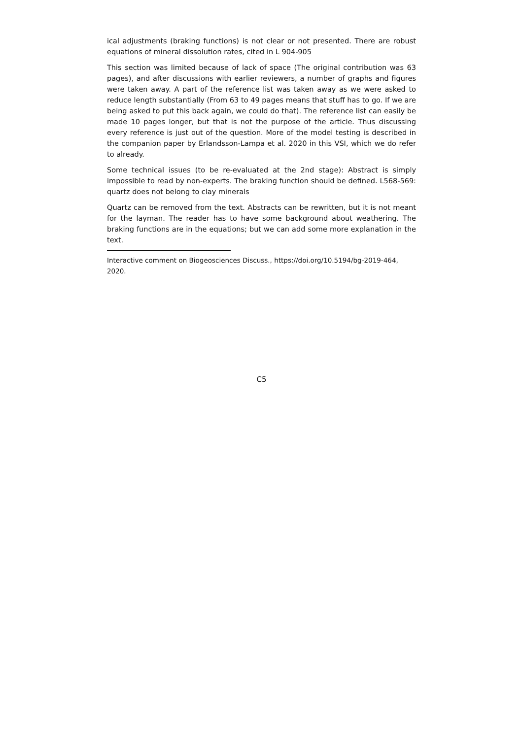ical adjustments (braking functions) is not clear or not presented. There are robust equations of mineral dissolution rates, cited in L 904-905
This section was limited because of lack of space (The original contribution was 63 pages), and after discussions with earlier reviewers, a number of graphs and figures were taken away. A part of the reference list was taken away as we were asked to reduce length substantially (From 63 to 49 pages means that stuff has to go. If we are being asked to put this back again, we could do that). The reference list can easily be made 10 pages longer, but that is not the purpose of the article. Thus discussing every reference is just out of the question. More of the model testing is described in the companion paper by Erlandsson-Lampa et al. 2020 in this VSI, which we do refer to already.
Some technical issues (to be re-evaluated at the 2nd stage): Abstract is simply impossible to read by non-experts. The braking function should be defined. L568-569: quartz does not belong to clay minerals
Quartz can be removed from the text. Abstracts can be rewritten, but it is not meant for the layman. The reader has to have some background about weathering. The braking functions are in the equations; but we can add some more explanation in the text.
Interactive comment on Biogeosciences Discuss., https://doi.org/10.5194/bg-2019-464, 2020.
C5